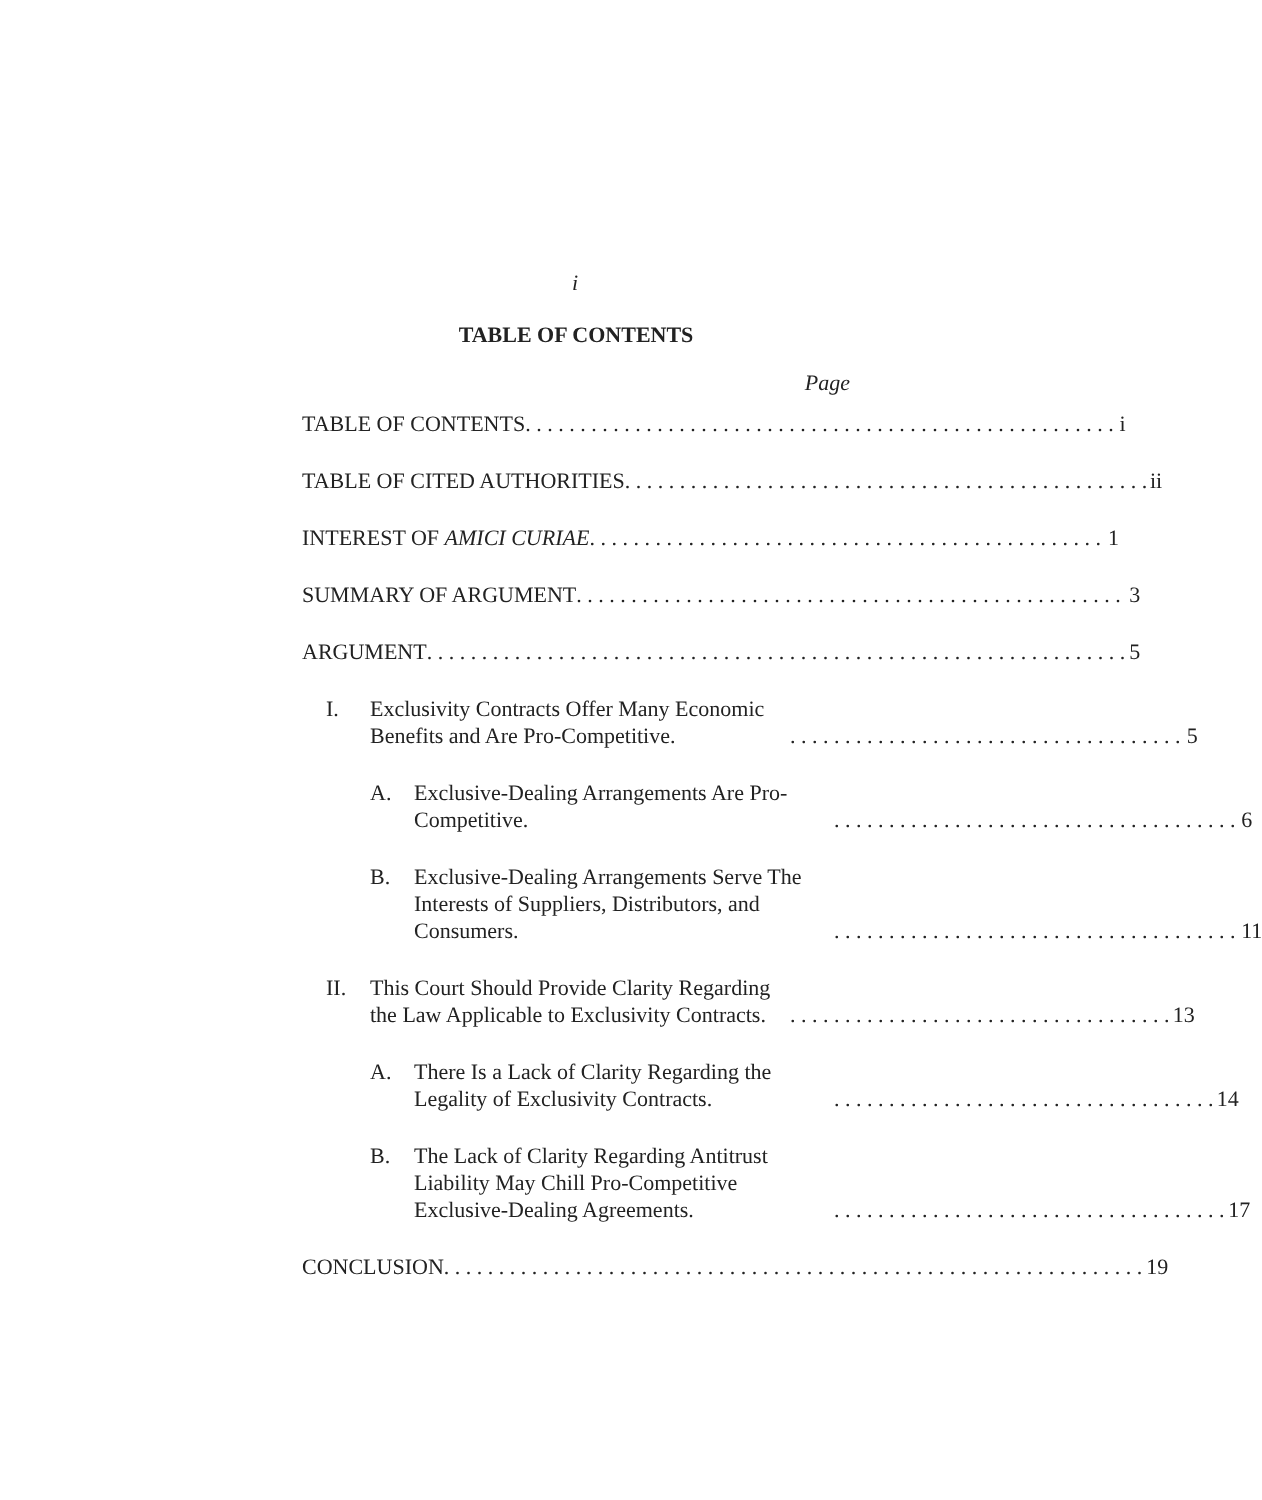i
TABLE OF CONTENTS
Page
TABLE OF CONTENTS i
TABLE OF CITED AUTHORITIES ii
INTEREST OF AMICI CURIAE 1
SUMMARY OF ARGUMENT 3
ARGUMENT 5
I.
Exclusivity Contracts Offer Many Economic Benefits and Are Pro-Competitive. 5
A.
Exclusive-Dealing Arrangements Are Pro-Competitive. 6
B.
Exclusive-Dealing Arrangements Serve The Interests of Suppliers, Distributors, and Consumers. 11
II.
This Court Should Provide Clarity Regarding the Law Applicable to Exclusivity Contracts. 13
A.
There Is a Lack of Clarity Regarding the Legality of Exclusivity Contracts. 14
B.
The Lack of Clarity Regarding Antitrust Liability May Chill Pro-Competitive Exclusive-Dealing Agreements. 17
CONCLUSION 19